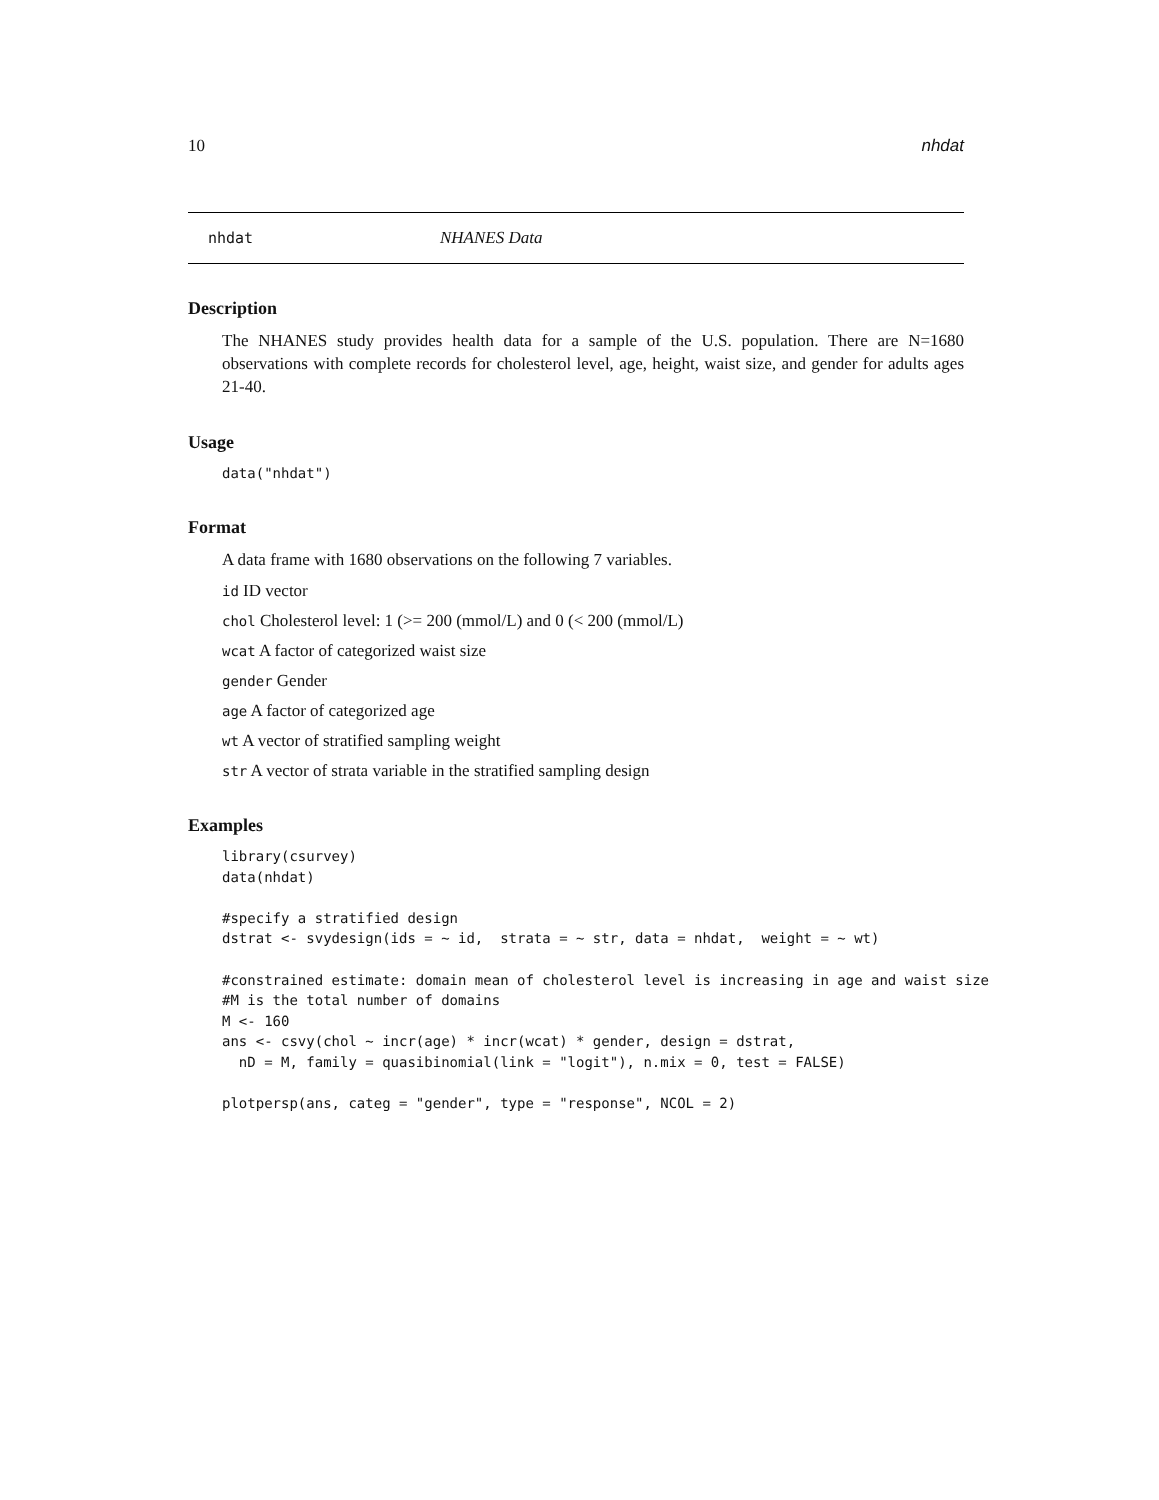10 nhdat
nhdat NHANES Data
Description
The NHANES study provides health data for a sample of the U.S. population. There are N=1680 observations with complete records for cholesterol level, age, height, waist size, and gender for adults ages 21-40.
Usage
data("nhdat")
Format
A data frame with 1680 observations on the following 7 variables.
id ID vector
chol Cholesterol level: 1 (>= 200 (mmol/L) and 0 (< 200 (mmol/L)
wcat A factor of categorized waist size
gender Gender
age A factor of categorized age
wt A vector of stratified sampling weight
str A vector of strata variable in the stratified sampling design
Examples
library(csurvey)
data(nhdat)

#specify a stratified design
dstrat <- svydesign(ids = ~ id,  strata = ~ str, data = nhdat,  weight = ~ wt)

#constrained estimate: domain mean of cholesterol level is increasing in age and waist size
#M is the total number of domains
M <- 160
ans <- csvy(chol ~ incr(age) * incr(wcat) * gender, design = dstrat,
  nD = M, family = quasibinomial(link = "logit"), n.mix = 0, test = FALSE)

plotpersp(ans, categ = "gender", type = "response", NCOL = 2)